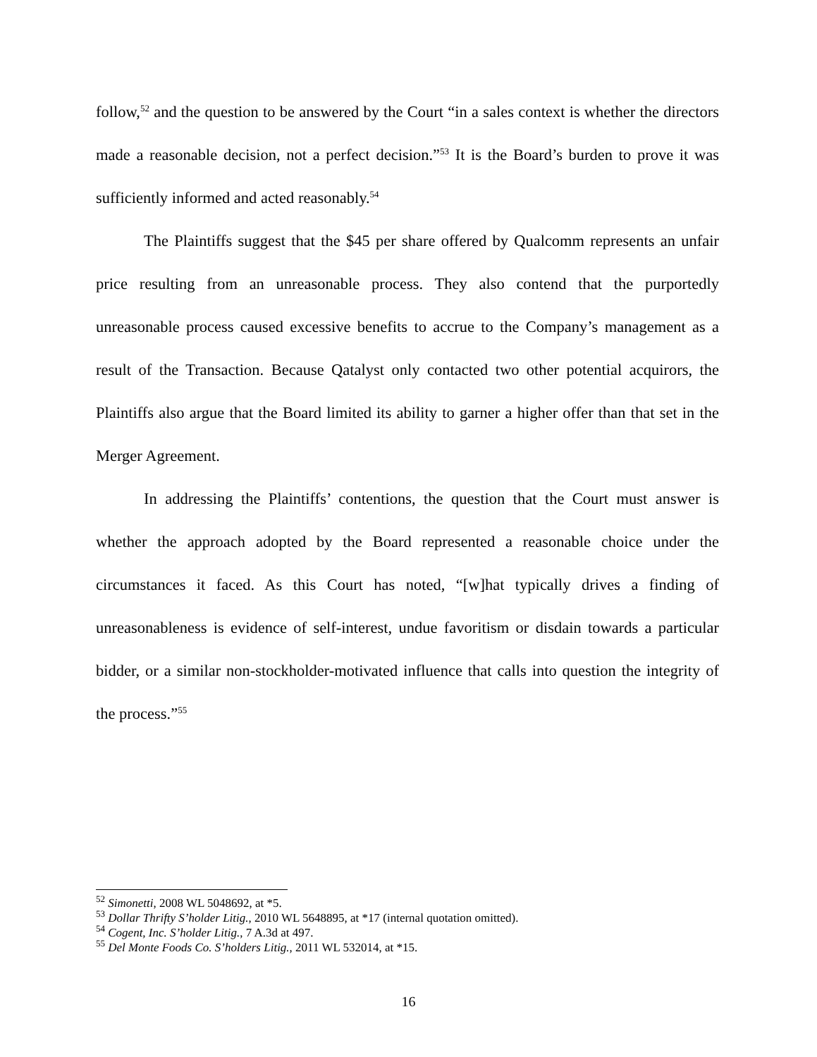follow,<sup>52</sup> and the question to be answered by the Court “in a sales context is whether the directors made a reasonable decision, not a perfect decision.”<sup>53</sup> It is the Board’s burden to prove it was sufficiently informed and acted reasonably.<sup>54</sup>
The Plaintiffs suggest that the $45 per share offered by Qualcomm represents an unfair price resulting from an unreasonable process. They also contend that the purportedly unreasonable process caused excessive benefits to accrue to the Company’s management as a result of the Transaction. Because Qatalyst only contacted two other potential acquirors, the Plaintiffs also argue that the Board limited its ability to garner a higher offer than that set in the Merger Agreement.
In addressing the Plaintiffs’ contentions, the question that the Court must answer is whether the approach adopted by the Board represented a reasonable choice under the circumstances it faced. As this Court has noted, “[w]hat typically drives a finding of unreasonableness is evidence of self-interest, undue favoritism or disdain towards a particular bidder, or a similar non-stockholder-motivated influence that calls into question the integrity of the process.”<sup>55</sup>
<sup>52</sup> Simonetti, 2008 WL 5048692, at *5.
<sup>53</sup> Dollar Thrifty S’holder Litig., 2010 WL 5648895, at *17 (internal quotation omitted).
<sup>54</sup> Cogent, Inc. S’holder Litig., 7 A.3d at 497.
<sup>55</sup> Del Monte Foods Co. S’holders Litig., 2011 WL 532014, at *15.
16